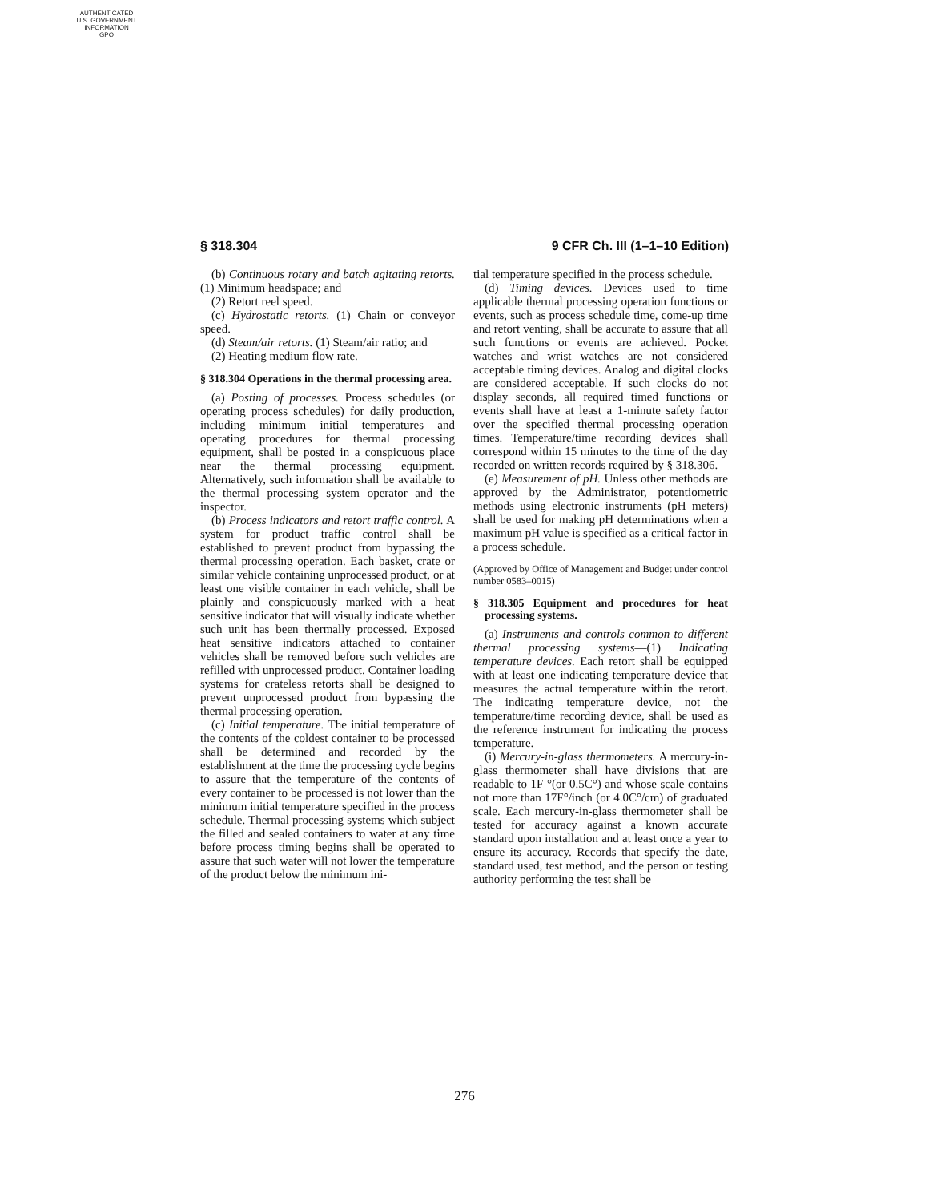AUTHENTICATED
U.S. GOVERNMENT
INFORMATION
GPO
§ 318.304 9 CFR Ch. III (1–1–10 Edition)
(b) Continuous rotary and batch agitating retorts. (1) Minimum headspace; and
(2) Retort reel speed.
(c) Hydrostatic retorts. (1) Chain or conveyor speed.
(d) Steam/air retorts. (1) Steam/air ratio; and
(2) Heating medium flow rate.
§ 318.304 Operations in the thermal processing area.
(a) Posting of processes. Process schedules (or operating process schedules) for daily production, including minimum initial temperatures and operating procedures for thermal processing equipment, shall be posted in a conspicuous place near the thermal processing equipment. Alternatively, such information shall be available to the thermal processing system operator and the inspector.
(b) Process indicators and retort traffic control. A system for product traffic control shall be established to prevent product from bypassing the thermal processing operation. Each basket, crate or similar vehicle containing unprocessed product, or at least one visible container in each vehicle, shall be plainly and conspicuously marked with a heat sensitive indicator that will visually indicate whether such unit has been thermally processed. Exposed heat sensitive indicators attached to container vehicles shall be removed before such vehicles are refilled with unprocessed product. Container loading systems for crateless retorts shall be designed to prevent unprocessed product from bypassing the thermal processing operation.
(c) Initial temperature. The initial temperature of the contents of the coldest container to be processed shall be determined and recorded by the establishment at the time the processing cycle begins to assure that the temperature of the contents of every container to be processed is not lower than the minimum initial temperature specified in the process schedule. Thermal processing systems which subject the filled and sealed containers to water at any time before process timing begins shall be operated to assure that such water will not lower the temperature of the product below the minimum ini-
tial temperature specified in the process schedule.
(d) Timing devices. Devices used to time applicable thermal processing operation functions or events, such as process schedule time, come-up time and retort venting, shall be accurate to assure that all such functions or events are achieved. Pocket watches and wrist watches are not considered acceptable timing devices. Analog and digital clocks are considered acceptable. If such clocks do not display seconds, all required timed functions or events shall have at least a 1-minute safety factor over the specified thermal processing operation times. Temperature/time recording devices shall correspond within 15 minutes to the time of the day recorded on written records required by § 318.306.
(e) Measurement of pH. Unless other methods are approved by the Administrator, potentiometric methods using electronic instruments (pH meters) shall be used for making pH determinations when a maximum pH value is specified as a critical factor in a process schedule.
(Approved by Office of Management and Budget under control number 0583–0015)
§ 318.305 Equipment and procedures for heat processing systems.
(a) Instruments and controls common to different thermal processing systems—(1) Indicating temperature devices. Each retort shall be equipped with at least one indicating temperature device that measures the actual temperature within the retort. The indicating temperature device, not the temperature/time recording device, shall be used as the reference instrument for indicating the process temperature.
(i) Mercury-in-glass thermometers. A mercury-in-glass thermometer shall have divisions that are readable to 1F °(or 0.5C°) and whose scale contains not more than 17F°/inch (or 4.0C°/cm) of graduated scale. Each mercury-in-glass thermometer shall be tested for accuracy against a known accurate standard upon installation and at least once a year to ensure its accuracy. Records that specify the date, standard used, test method, and the person or testing authority performing the test shall be
276